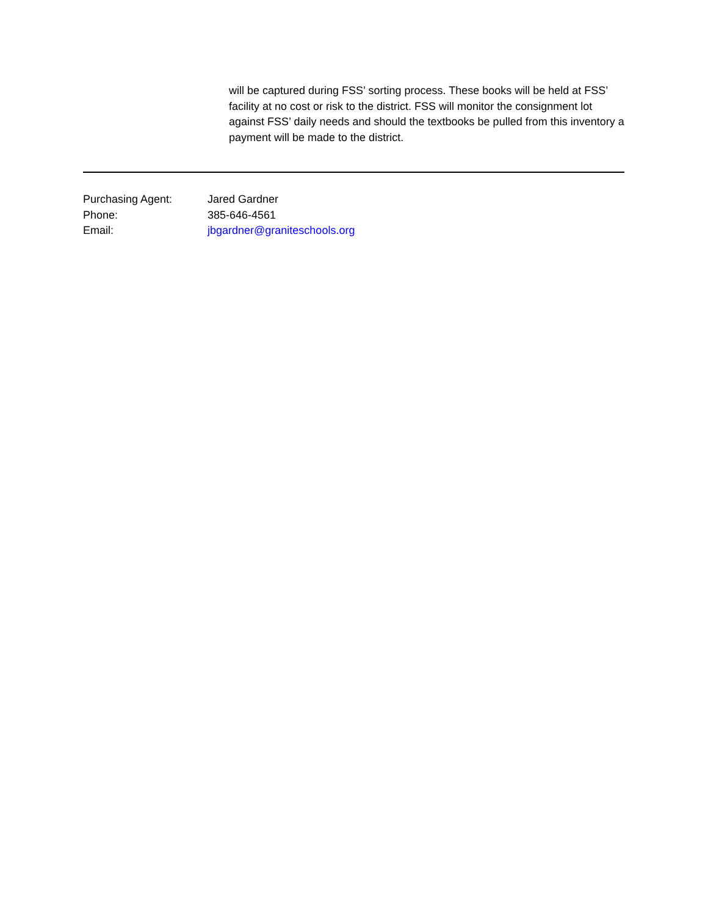will be captured during FSS’ sorting process. These books will be held at FSS’ facility at no cost or risk to the district. FSS will monitor the consignment lot against FSS’ daily needs and should the textbooks be pulled from this inventory a payment will be made to the district.
Purchasing Agent: Jared Gardner
Phone: 385-646-4561
Email: jbgardner@graniteschools.org